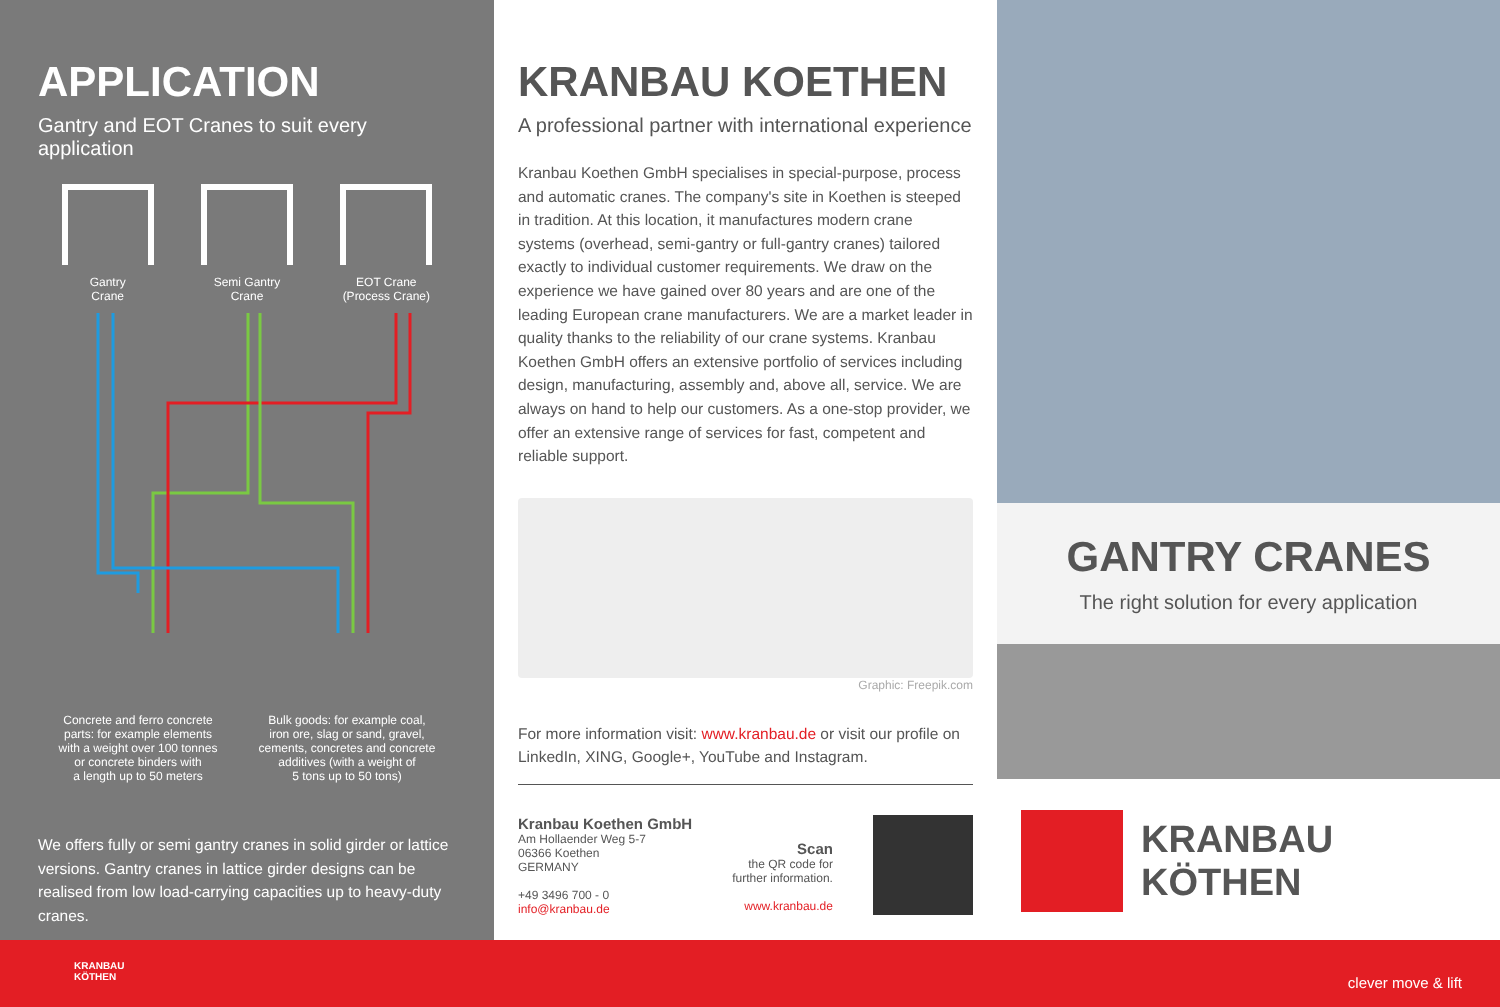APPLICATION
Gantry and EOT Cranes to suit every application
Gantry
Crane
Semi Gantry
Crane
EOT Crane
(Process Crane)
Concrete and ferro concrete
parts: for example elements
with a weight over 100 tonnes
or concrete binders with
a length up to 50 meters
Bulk goods: for example coal,
iron ore, slag or sand, gravel,
cements, concretes and concrete
additives (with a weight of
5 tons up to 50 tons)
We offers fully or semi gantry cranes in solid girder or lattice versions. Gantry cranes in lattice girder designs can be realised from low load-carrying capacities up to heavy-duty cranes.
KRANBAU KOETHEN
A professional partner with international experience
Kranbau Koethen GmbH specialises in special-purpose, process and automatic cranes. The company's site in Koethen is steeped in tradition. At this location, it manufactures modern crane systems (overhead, semi-gantry or full-gantry cranes) tailored exactly to individual customer requirements. We draw on the experience we have gained over 80 years and are one of the leading European crane manufacturers. We are a market leader in quality thanks to the reliability of our crane systems. Kranbau Koethen GmbH offers an extensive portfolio of services including design, manufacturing, assembly and, above all, service. We are always on hand to help our customers. As a one-stop provider, we offer an extensive range of services for fast, competent and reliable support.
Graphic: Freepik.com
For more information visit: www.kranbau.de or visit our profile on LinkedIn, XING, Google+, YouTube and Instagram.
Kranbau Koethen GmbH
Am Hollaender Weg 5-7
06366 Koethen
GERMANY
+49 3496 700 - 0
info@kranbau.de
Scan
the QR code for
further information.
www.kranbau.de
GANTRY CRANES
The right solution for every application
KRANBAU
KÖTHEN
KRANBAU
KÖTHEN
clever move & lift